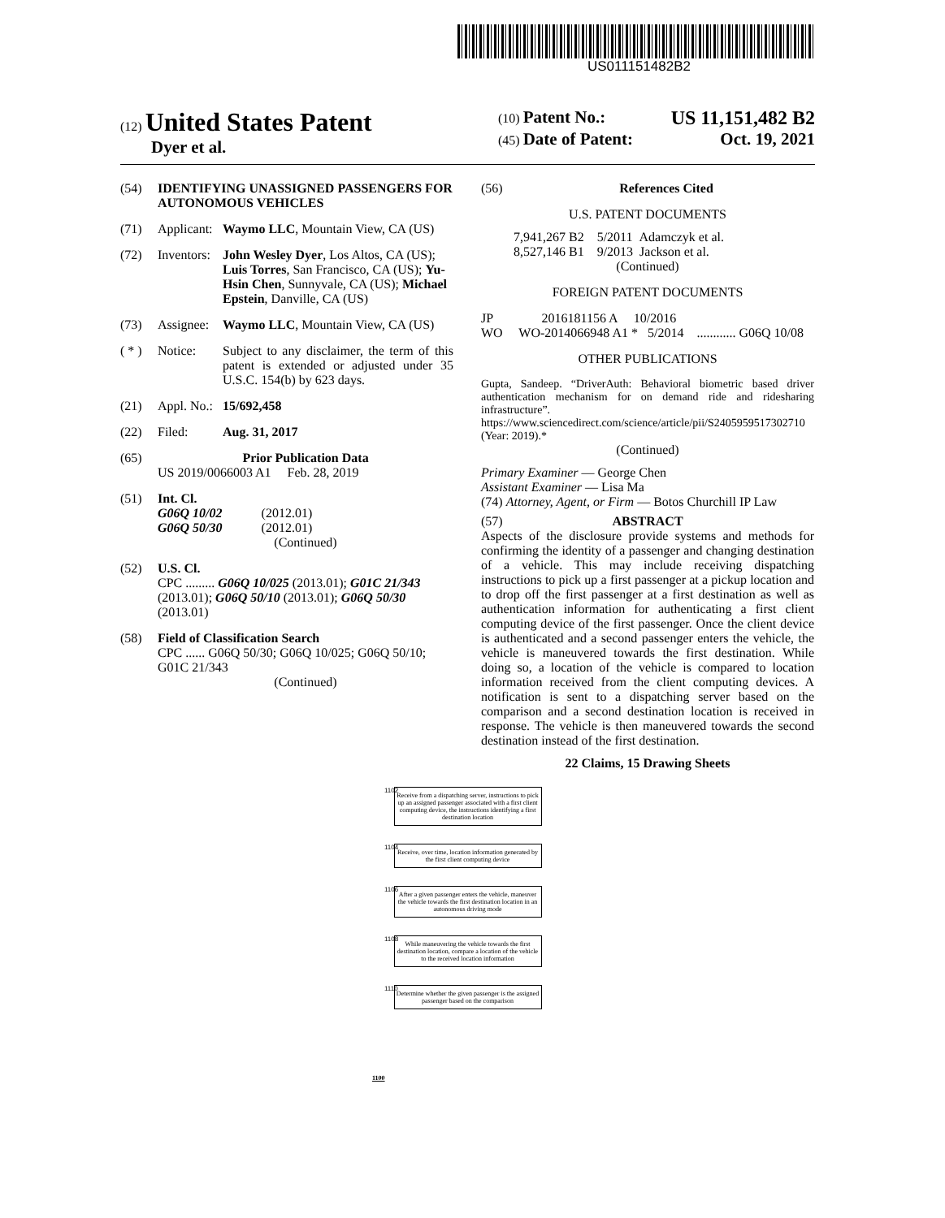US011151482B2
(12) United States Patent
Dyer et al.
(10) Patent No.: US 11,151,482 B2
(45) Date of Patent: Oct. 19, 2021
(54) IDENTIFYING UNASSIGNED PASSENGERS FOR AUTONOMOUS VEHICLES
(71) Applicant: Waymo LLC, Mountain View, CA (US)
(72) Inventors: John Wesley Dyer, Los Altos, CA (US); Luis Torres, San Francisco, CA (US); Yu-Hsin Chen, Sunnyvale, CA (US); Michael Epstein, Danville, CA (US)
(73) Assignee: Waymo LLC, Mountain View, CA (US)
( * ) Notice: Subject to any disclaimer, the term of this patent is extended or adjusted under 35 U.S.C. 154(b) by 623 days.
(21) Appl. No.: 15/692,458
(22) Filed: Aug. 31, 2017
(65) Prior Publication Data
US 2019/0066003 A1 Feb. 28, 2019
(51) Int. Cl.
G06Q 10/02 (2012.01)
G06Q 50/30 (2012.01)
(Continued)
(52) U.S. Cl.
CPC ......... G06Q 10/025 (2013.01); G01C 21/343 (2013.01); G06Q 50/10 (2013.01); G06Q 50/30 (2013.01)
(58) Field of Classification Search
CPC ...... G06Q 50/30; G06Q 10/025; G06Q 50/10; G01C 21/343
(Continued)
(56) References Cited
U.S. PATENT DOCUMENTS
7,941,267 B2 5/2011 Adamczyk et al.
8,527,146 B1 9/2013 Jackson et al.
(Continued)
FOREIGN PATENT DOCUMENTS
JP 2016181156 A 10/2016
WO WO-2014066948 A1 * 5/2014 ............ G06Q 10/08
OTHER PUBLICATIONS
Gupta, Sandeep. “DriverAuth: Behavioral biometric based driver authentication mechanism for on demand ride and ridesharing infrastructure”. https://www.sciencedirect.com/science/article/pii/S2405959517302710 (Year: 2019).*
(Continued)
Primary Examiner — George Chen
Assistant Examiner — Lisa Ma
(74) Attorney, Agent, or Firm — Botos Churchill IP Law
(57) ABSTRACT
Aspects of the disclosure provide systems and methods for confirming the identity of a passenger and changing destination of a vehicle. This may include receiving dispatching instructions to pick up a first passenger at a pickup location and to drop off the first passenger at a first destination as well as authentication information for authenticating a first client computing device of the first passenger. Once the client device is authenticated and a second passenger enters the vehicle, the vehicle is maneuvered towards the first destination. While doing so, a location of the vehicle is compared to location information received from the client computing devices. A notification is sent to a dispatching server based on the comparison and a second destination location is received in response. The vehicle is then maneuvered towards the second destination instead of the first destination.
22 Claims, 15 Drawing Sheets
1102
Receive from a dispatching server, instructions to pick up an assigned passenger associated with a first client computing device, the instructions identifying a first destination location
1104
Receive, over time, location information generated by the first client computing device
1106
After a given passenger enters the vehicle, maneuver the vehicle towards the first destination location in an autonomous driving mode
1108
While maneuvering the vehicle towards the first destination location, compare a location of the vehicle to the received location information
1110
Determine whether the given passenger is the assigned passenger based on the comparison
1100